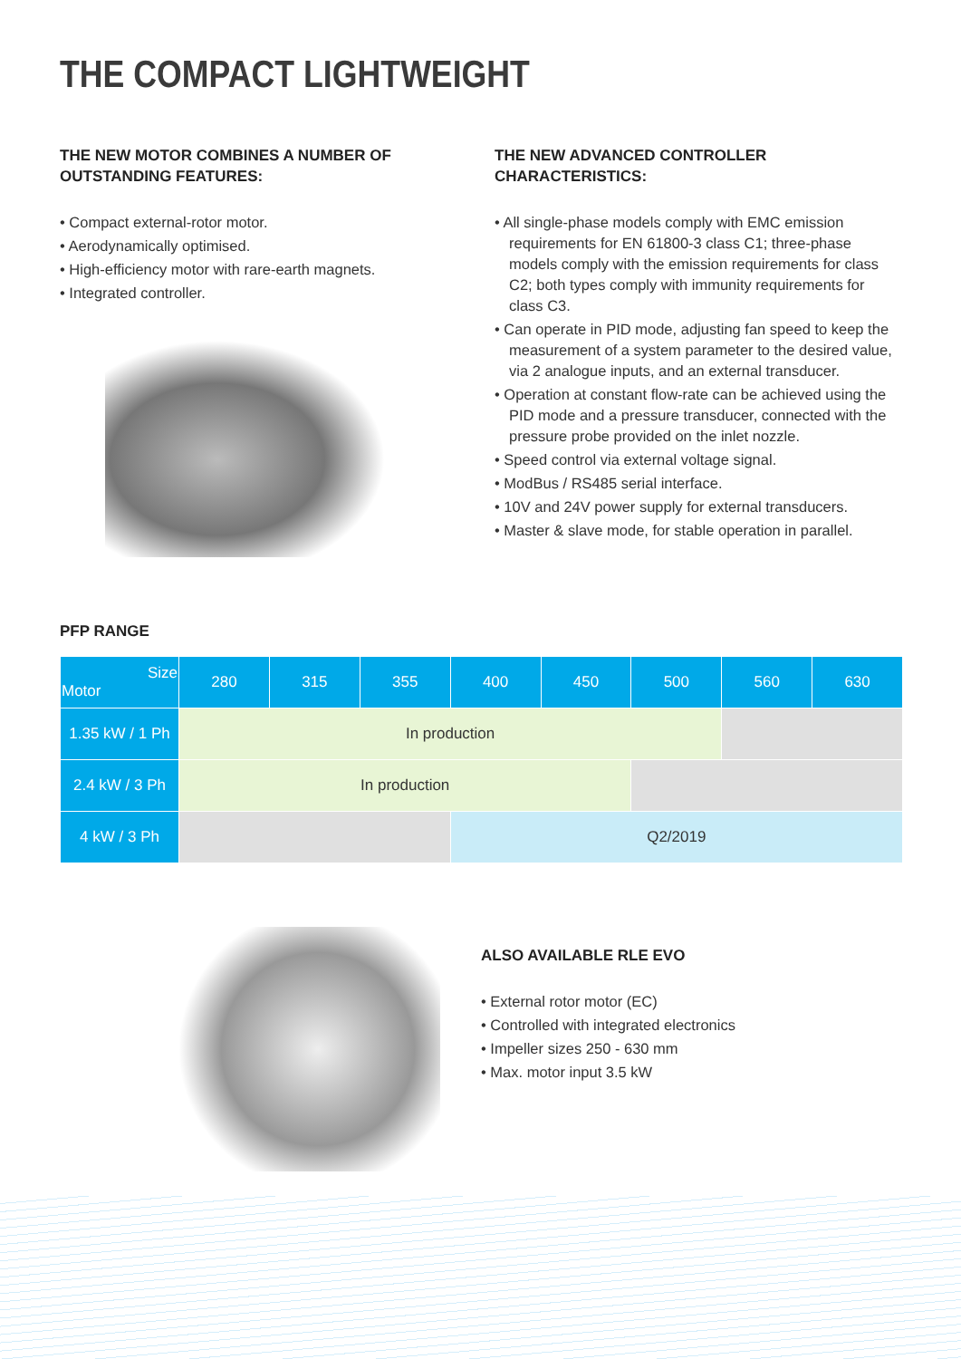THE COMPACT LIGHTWEIGHT
THE NEW MOTOR COMBINES A NUMBER OF OUTSTANDING FEATURES:
• Compact external-rotor motor.
• Aerodynamically optimised.
• High-efficiency motor with rare-earth magnets.
• Integrated controller.
THE NEW ADVANCED CONTROLLER CHARACTERISTICS:
• All single-phase models comply with EMC emission requirements for EN 61800-3 class C1; three-phase models comply with the emission requirements for class C2; both types comply with immunity requirements for class C3.
• Can operate in PID mode, adjusting fan speed to keep the measurement of a system parameter to the desired value, via 2 analogue inputs, and an external transducer.
• Operation at constant flow-rate can be achieved using the PID mode and a pressure transducer, connected with the pressure probe provided on the inlet nozzle.
• Speed control via external voltage signal.
• ModBus / RS485 serial interface.
• 10V and 24V power supply for external transducers.
• Master & slave mode, for stable operation in parallel.
PFP RANGE
| Size Motor | 280 | 315 | 355 | 400 | 450 | 500 | 560 | 630 |
| --- | --- | --- | --- | --- | --- | --- | --- | --- |
| 1.35 kW / 1 Ph | In production | | | | | | | |
| 2.4 kW / 3 Ph | In production | | | | | | | |
| 4 kW / 3 Ph | | | | Q2/2019 | | | | |
ALSO AVAILABLE RLE EVO
• External rotor motor (EC)
• Controlled with integrated electronics
• Impeller sizes 250 - 630 mm
• Max. motor input 3.5 kW